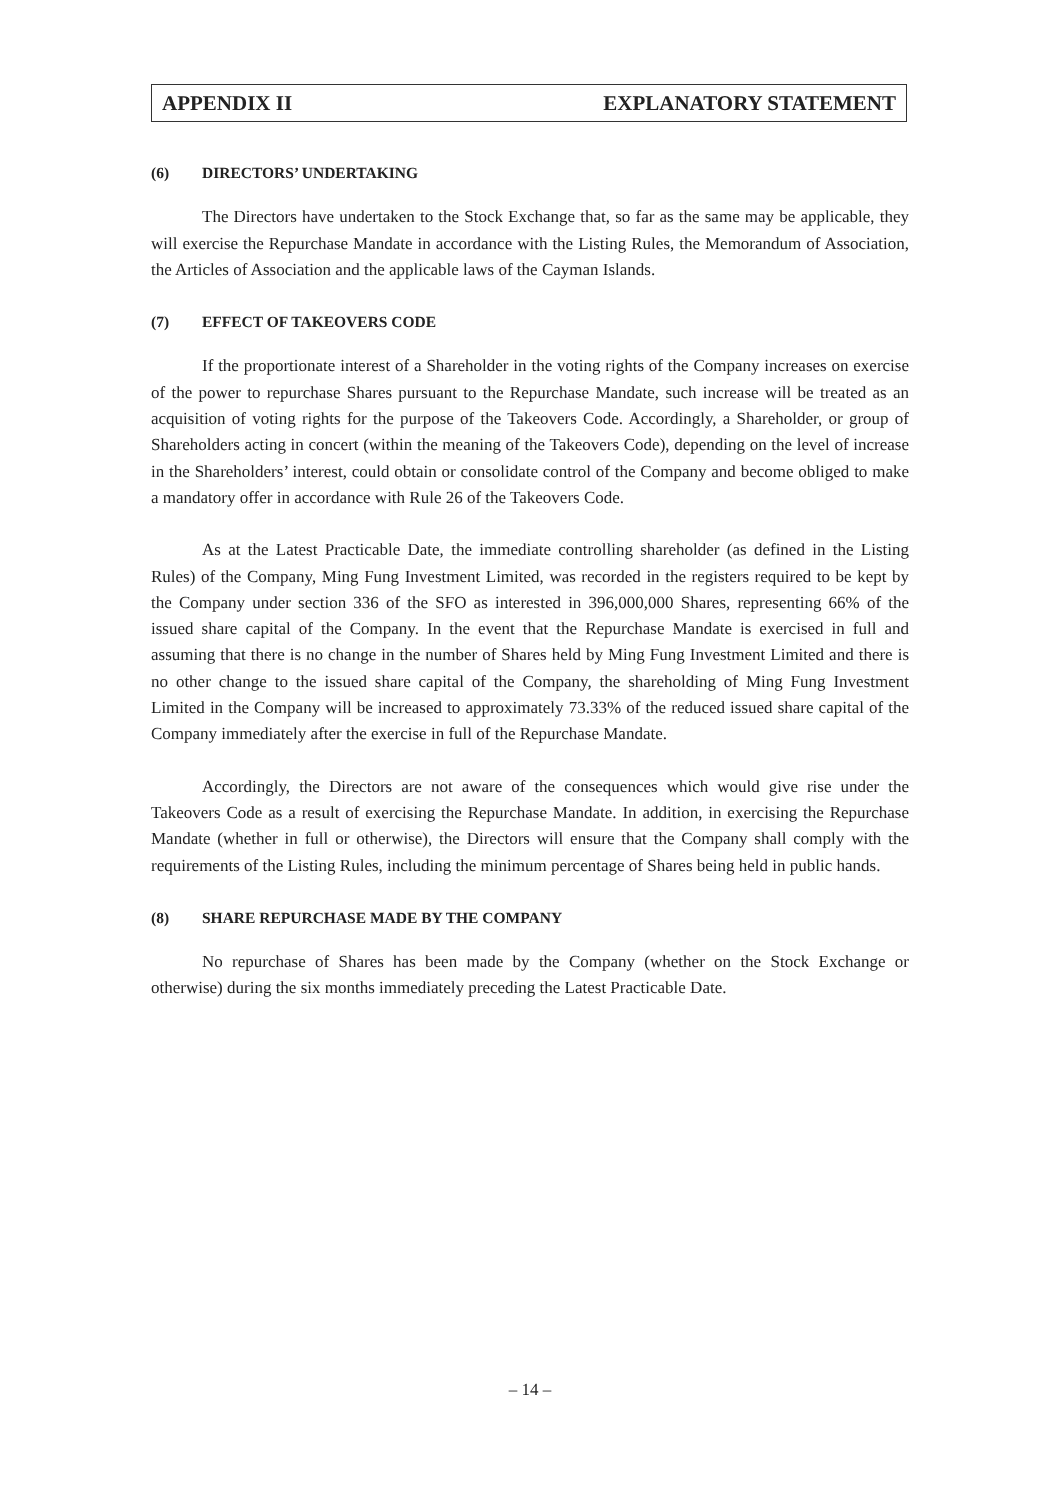APPENDIX II EXPLANATORY STATEMENT
(6) DIRECTORS’ UNDERTAKING
The Directors have undertaken to the Stock Exchange that, so far as the same may be applicable, they will exercise the Repurchase Mandate in accordance with the Listing Rules, the Memorandum of Association, the Articles of Association and the applicable laws of the Cayman Islands.
(7) EFFECT OF TAKEOVERS CODE
If the proportionate interest of a Shareholder in the voting rights of the Company increases on exercise of the power to repurchase Shares pursuant to the Repurchase Mandate, such increase will be treated as an acquisition of voting rights for the purpose of the Takeovers Code. Accordingly, a Shareholder, or group of Shareholders acting in concert (within the meaning of the Takeovers Code), depending on the level of increase in the Shareholders’ interest, could obtain or consolidate control of the Company and become obliged to make a mandatory offer in accordance with Rule 26 of the Takeovers Code.
As at the Latest Practicable Date, the immediate controlling shareholder (as defined in the Listing Rules) of the Company, Ming Fung Investment Limited, was recorded in the registers required to be kept by the Company under section 336 of the SFO as interested in 396,000,000 Shares, representing 66% of the issued share capital of the Company. In the event that the Repurchase Mandate is exercised in full and assuming that there is no change in the number of Shares held by Ming Fung Investment Limited and there is no other change to the issued share capital of the Company, the shareholding of Ming Fung Investment Limited in the Company will be increased to approximately 73.33% of the reduced issued share capital of the Company immediately after the exercise in full of the Repurchase Mandate.
Accordingly, the Directors are not aware of the consequences which would give rise under the Takeovers Code as a result of exercising the Repurchase Mandate. In addition, in exercising the Repurchase Mandate (whether in full or otherwise), the Directors will ensure that the Company shall comply with the requirements of the Listing Rules, including the minimum percentage of Shares being held in public hands.
(8) SHARE REPURCHASE MADE BY THE COMPANY
No repurchase of Shares has been made by the Company (whether on the Stock Exchange or otherwise) during the six months immediately preceding the Latest Practicable Date.
– 14 –